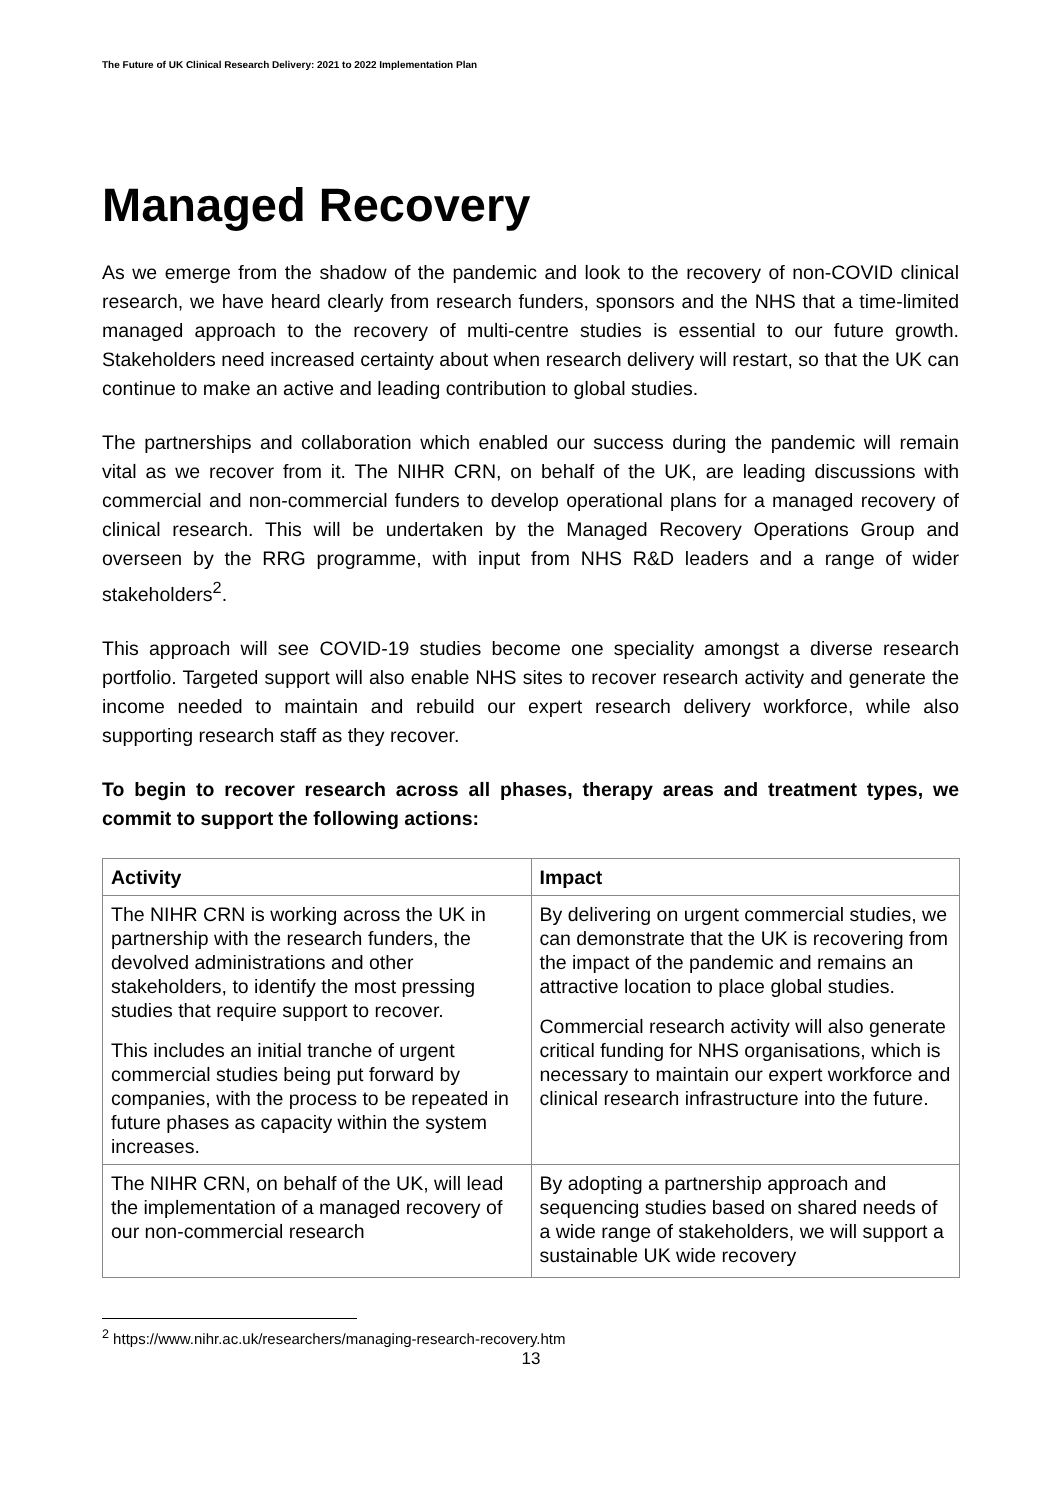The Future of UK Clinical Research Delivery: 2021 to 2022 Implementation Plan
Managed Recovery
As we emerge from the shadow of the pandemic and look to the recovery of non-COVID clinical research, we have heard clearly from research funders, sponsors and the NHS that a time-limited managed approach to the recovery of multi-centre studies is essential to our future growth. Stakeholders need increased certainty about when research delivery will restart, so that the UK can continue to make an active and leading contribution to global studies.
The partnerships and collaboration which enabled our success during the pandemic will remain vital as we recover from it. The NIHR CRN, on behalf of the UK, are leading discussions with commercial and non-commercial funders to develop operational plans for a managed recovery of clinical research. This will be undertaken by the Managed Recovery Operations Group and overseen by the RRG programme, with input from NHS R&D leaders and a range of wider stakeholders<sup>2</sup>.
This approach will see COVID-19 studies become one speciality amongst a diverse research portfolio. Targeted support will also enable NHS sites to recover research activity and generate the income needed to maintain and rebuild our expert research delivery workforce, while also supporting research staff as they recover.
To begin to recover research across all phases, therapy areas and treatment types, we commit to support the following actions:
| Activity | Impact |
| --- | --- |
| The NIHR CRN is working across the UK in partnership with the research funders, the devolved administrations and other stakeholders, to identify the most pressing studies that require support to recover. This includes an initial tranche of urgent commercial studies being put forward by companies, with the process to be repeated in future phases as capacity within the system increases. | By delivering on urgent commercial studies, we can demonstrate that the UK is recovering from the impact of the pandemic and remains an attractive location to place global studies. Commercial research activity will also generate critical funding for NHS organisations, which is necessary to maintain our expert workforce and clinical research infrastructure into the future. |
| The NIHR CRN, on behalf of the UK, will lead the implementation of a managed recovery of our non-commercial research | By adopting a partnership approach and sequencing studies based on shared needs of a wide range of stakeholders, we will support a sustainable UK wide recovery |
<sup>2</sup> https://www.nihr.ac.uk/researchers/managing-research-recovery.htm
13